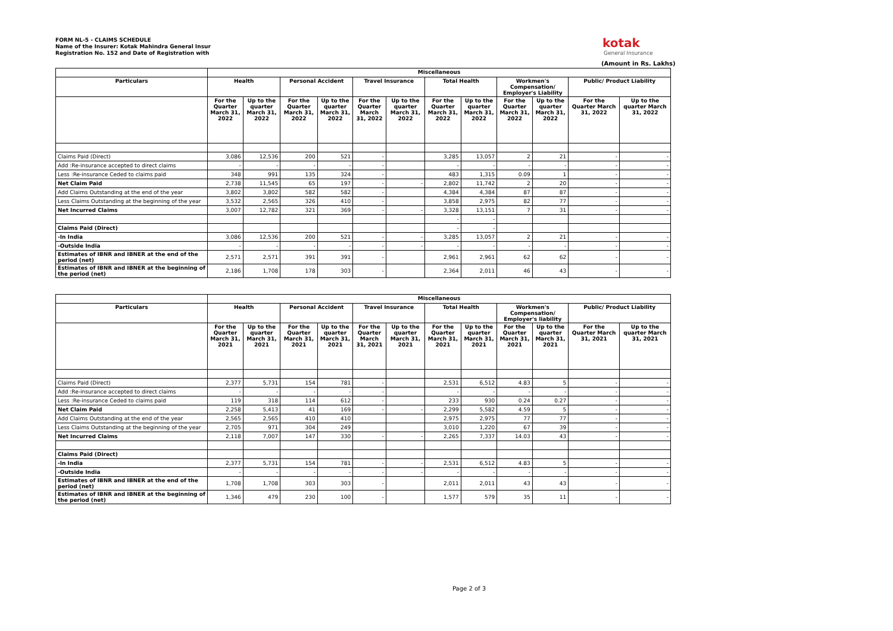FORM NL-5 - CLAIMS SCHEDULE
Name of the Insurer: Kotak Mahindra General Insur
Registration No. 152 and Date of Registration with
kotak
General Insurance
(Amount in Rs. Lakhs)
| | Miscellaneous | | | | | | | | | | | |
| --- | --- | --- | --- | --- | --- | --- | --- | --- | --- | --- | --- | --- |
| Particulars | Health | | Personal Accident | | Travel Insurance | | Total Health | | Workmen's Compensation/ Employer's Liability | | Public/ Product Liability | |
| | For the Quarter March 31, 2022 | Up to the quarter March 31, 2022 | For the Quarter March 31, 2022 | Up to the quarter March 31, 2022 | For the Quarter March 31, 2022 | Up to the quarter March 31, 2022 | For the Quarter March 31, 2022 | Up to the quarter March 31, 2022 | For the Quarter March 31, 2022 | Up to the quarter March 31, 2022 | For the Quarter March 31, 2022 | Up to the quarter March 31, 2022 |
| Claims Paid (Direct) | 3,086 | 12,536 | 200 | 521 | - | | 3,285 | 13,057 | 2 | 21 | - | - |
| Add :Re-insurance accepted to direct claims | - | - | - | - | - | | - | - | - | - | - | - |
| Less :Re-insurance Ceded to claims paid | 348 | 991 | 135 | 324 | - | | 483 | 1,315 | 0.09 | 1 | - | - |
| Net Claim Paid | 2,738 | 11,545 | 65 | 197 | - | - | 2,802 | 11,742 | 2 | 20 | - | - |
| Add Claims Outstanding at the end of the year | 3,802 | 3,802 | 582 | 582 | - | | 4,384 | 4,384 | 87 | 87 | - | - |
| Less Claims Outstanding at the beginning of the year | 3,532 | 2,565 | 326 | 410 | - | | 3,858 | 2,975 | 82 | 77 | - | - |
| Net Incurred Claims | 3,007 | 12,782 | 321 | 369 | - | - | 3,328 | 13,151 | 7 | 31 | - | - |
| | | | | | | | - | - | | | | |
| Claims Paid (Direct) | | | | | | | - | - | | | | |
| -In India | 3,086 | 12,536 | 200 | 521 | - | - | 3,285 | 13,057 | 2 | 21 | - | - |
| -Outside India | - | - | - | - | - | - | - | - | - | - | - | - |
| Estimates of IBNR and IBNER at the end of the period (net) | 2,571 | 2,571 | 391 | 391 | - | | 2,961 | 2,961 | 62 | 62 | - | - |
| Estimates of IBNR and IBNER at the beginning of the period (net) | 2,186 | 1,708 | 178 | 303 | - | | 2,364 | 2,011 | 46 | 43 | - | - |
| | Miscellaneous | | | | | | | | | | | |
| --- | --- | --- | --- | --- | --- | --- | --- | --- | --- | --- | --- | --- |
| Particulars | Health | | Personal Accident | | Travel Insurance | | Total Health | | Workmen's Compensation/ Employer's liability | | Public/ Product Liability | |
| | For the Quarter March 31, 2021 | Up to the quarter March 31, 2021 | For the Quarter March 31, 2021 | Up to the quarter March 31, 2021 | For the Quarter March 31, 2021 | Up to the quarter March 31, 2021 | For the Quarter March 31, 2021 | Up to the quarter March 31, 2021 | For the Quarter March 31, 2021 | Up to the quarter March 31, 2021 | For the Quarter March 31, 2021 | Up to the quarter March 31, 2021 |
| Claims Paid (Direct) | 2,377 | 5,731 | 154 | 781 | - | | 2,531 | 6,512 | 4.83 | 5 | - | - |
| Add :Re-insurance accepted to direct claims | - | - | - | - | - | | - | - | - | - | - | - |
| Less :Re-insurance Ceded to claims paid | 119 | 318 | 114 | 612 | - | | 233 | 930 | 0.24 | 0.27 | - | - |
| Net Claim Paid | 2,258 | 5,413 | 41 | 169 | - | - | 2,299 | 5,582 | 4.59 | 5 | - | - |
| Add Claims Outstanding at the end of the year | 2,565 | 2,565 | 410 | 410 | | | 2,975 | 2,975 | 77 | 77 | - | - |
| Less Claims Outstanding at the beginning of the year | 2,705 | 971 | 304 | 249 | | | 3,010 | 1,220 | 67 | 39 | - | - |
| Net Incurred Claims | 2,118 | 7,007 | 147 | 330 | - | - | 2,265 | 7,337 | 14.03 | 43 | - | - |
| Claims Paid (Direct) | | | | | | | | | | | | |
| -In India | 2,377 | 5,731 | 154 | 781 | - | - | 2,531 | 6,512 | 4.83 | 5 | - | - |
| -Outside India | - | - | - | - | - | - | - | - | - | - | - | - |
| Estimates of IBNR and IBNER at the end of the period (net) | 1,708 | 1,708 | 303 | 303 | - | | 2,011 | 2,011 | 43 | 43 | - | - |
| Estimates of IBNR and IBNER at the beginning of the period (net) | 1,346 | 479 | 230 | 100 | - | | 1,577 | 579 | 35 | 11 | - | - |
Page 2 of 3